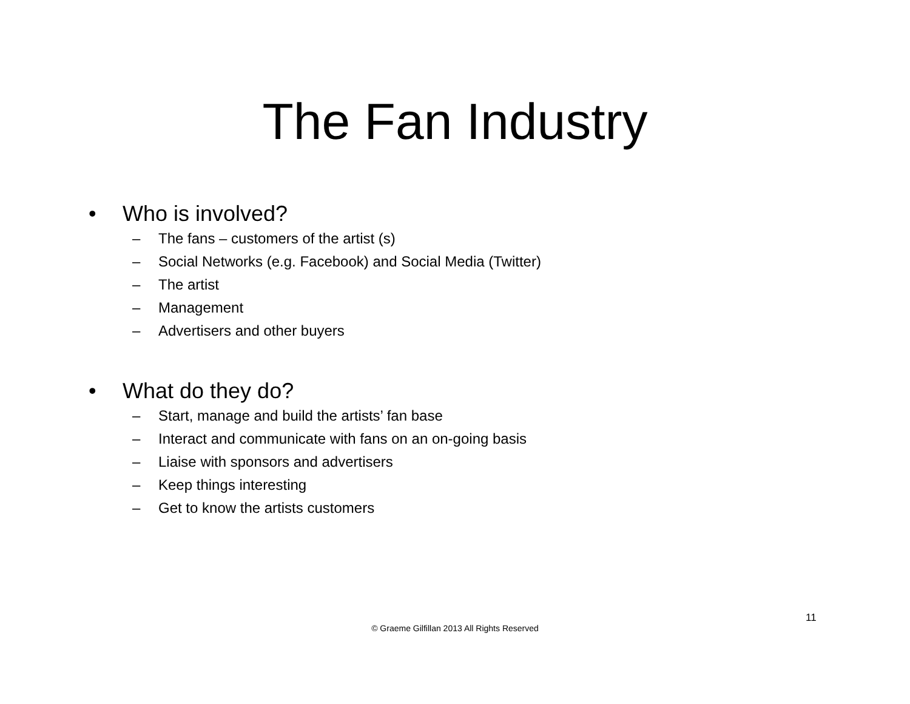The Fan Industry
• Who is involved?
– The fans – customers of the artist (s)
– Social Networks (e.g. Facebook) and Social Media (Twitter)
– The artist
– Management
– Advertisers and other buyers
• What do they do?
– Start, manage and build the artists’ fan base
– Interact and communicate with fans on an on-going basis
– Liaise with sponsors and advertisers
– Keep things interesting
– Get to know the artists customers
11
© Graeme Gilfillan 2013 All Rights Reserved